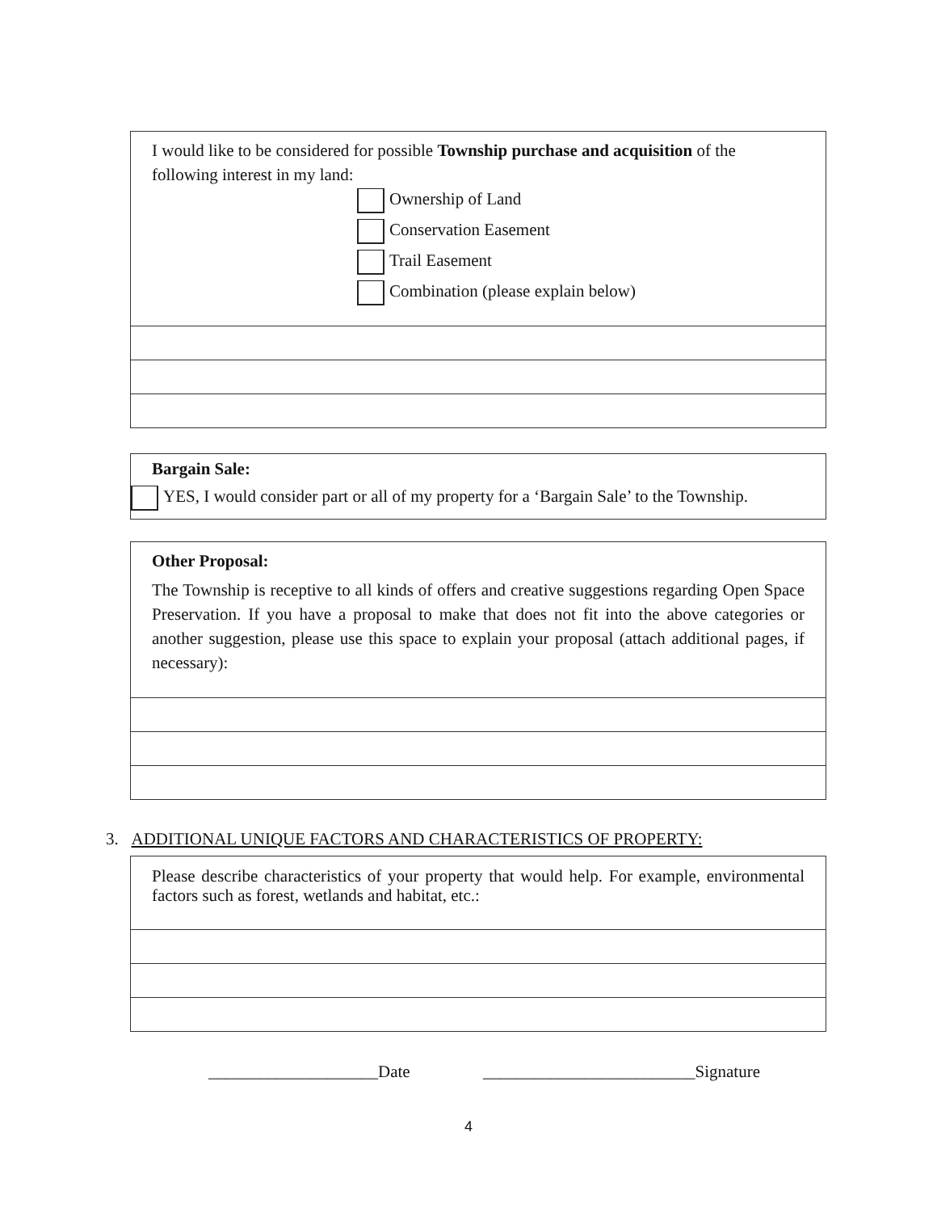I would like to be considered for possible Township purchase and acquisition of the following interest in my land:
Ownership of Land
Conservation Easement
Trail Easement
Combination (please explain below)
Bargain Sale:
YES, I would consider part or all of my property for a ‘Bargain Sale’ to the Township.
Other Proposal:
The Township is receptive to all kinds of offers and creative suggestions regarding Open Space Preservation. If you have a proposal to make that does not fit into the above categories or another suggestion, please use this space to explain your proposal (attach additional pages, if necessary):
3. ADDITIONAL UNIQUE FACTORS AND CHARACTERISTICS OF PROPERTY:
Please describe characteristics of your property that would help. For example, environmental factors such as forest, wetlands and habitat, etc.:
____________________Date
_________________________Signature
4